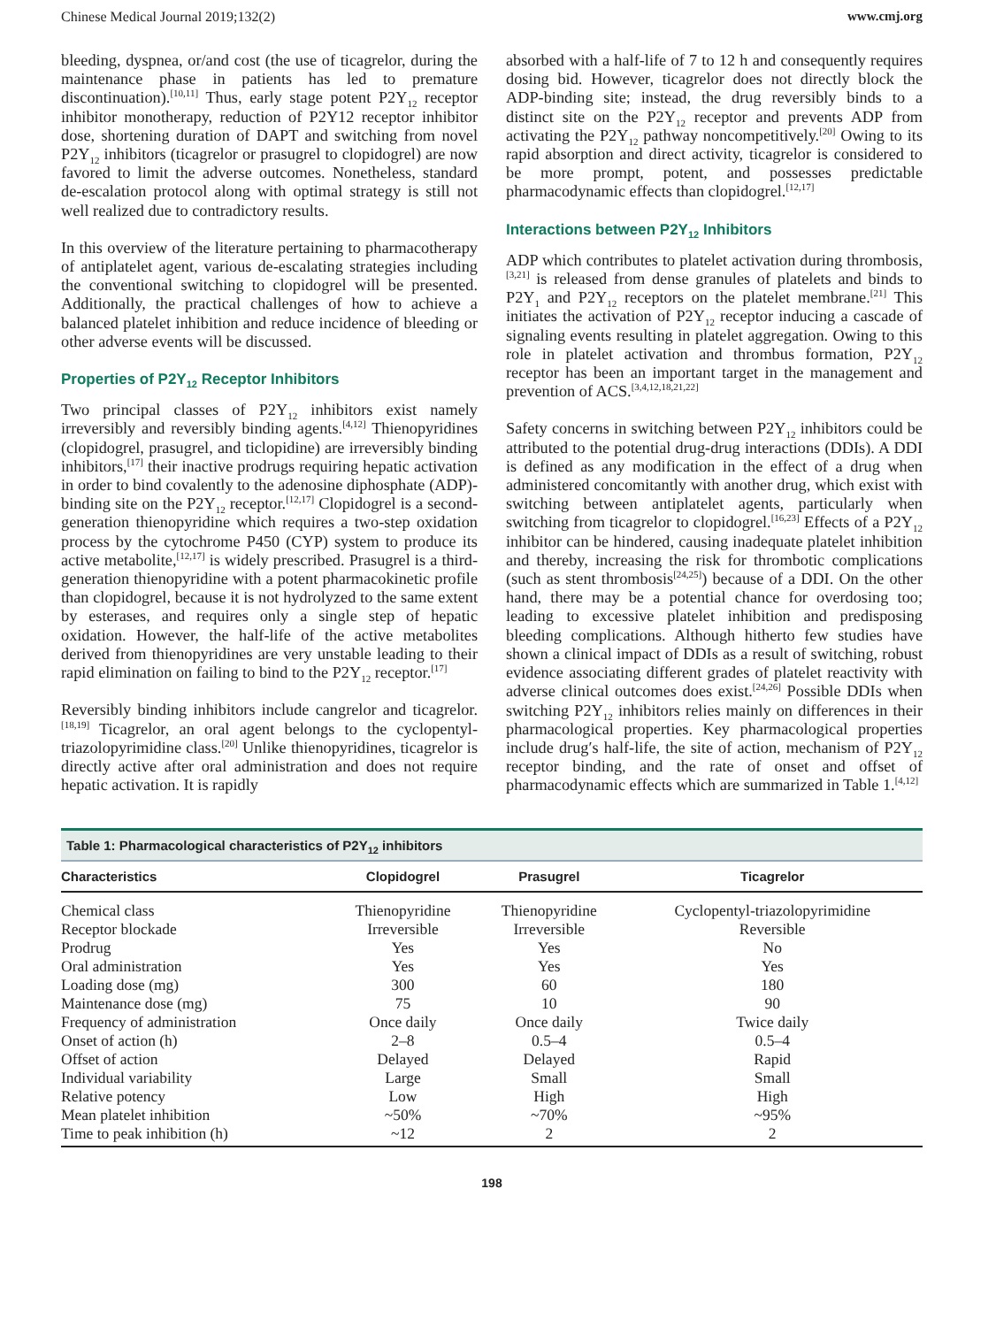Chinese Medical Journal 2019;132(2) www.cmj.org
bleeding, dyspnea, or/and cost (the use of ticagrelor, during the maintenance phase in patients has led to premature discontinuation).<sup>[10,11]</sup> Thus, early stage potent P2Y<sub>12</sub> receptor inhibitor monotherapy, reduction of P2Y12 receptor inhibitor dose, shortening duration of DAPT and switching from novel P2Y<sub>12</sub> inhibitors (ticagrelor or prasugrel to clopidogrel) are now favored to limit the adverse outcomes. Nonetheless, standard de-escalation protocol along with optimal strategy is still not well realized due to contradictory results.
In this overview of the literature pertaining to pharmacotherapy of antiplatelet agent, various de-escalating strategies including the conventional switching to clopidogrel will be presented. Additionally, the practical challenges of how to achieve a balanced platelet inhibition and reduce incidence of bleeding or other adverse events will be discussed.
Properties of P2Y<sub>12</sub> Receptor Inhibitors
Two principal classes of P2Y<sub>12</sub> inhibitors exist namely irreversibly and reversibly binding agents.<sup>[4,12]</sup> Thienopyridines (clopidogrel, prasugrel, and ticlopidine) are irreversibly binding inhibitors,<sup>[17]</sup> their inactive prodrugs requiring hepatic activation in order to bind covalently to the adenosine diphosphate (ADP)-binding site on the P2Y<sub>12</sub> receptor.<sup>[12,17]</sup> Clopidogrel is a second-generation thienopyridine which requires a two-step oxidation process by the cytochrome P450 (CYP) system to produce its active metabolite,<sup>[12,17]</sup> is widely prescribed. Prasugrel is a third-generation thienopyridine with a potent pharmacokinetic profile than clopidogrel, because it is not hydrolyzed to the same extent by esterases, and requires only a single step of hepatic oxidation. However, the half-life of the active metabolites derived from thienopyridines are very unstable leading to their rapid elimination on failing to bind to the P2Y<sub>12</sub> receptor.<sup>[17]</sup>
Reversibly binding inhibitors include cangrelor and ticagrelor.<sup>[18,19]</sup> Ticagrelor, an oral agent belongs to the cyclopentyl-triazolopyrimidine class.<sup>[20]</sup> Unlike thienopyridines, ticagrelor is directly active after oral administration and does not require hepatic activation. It is rapidly
absorbed with a half-life of 7 to 12 h and consequently requires dosing bid. However, ticagrelor does not directly block the ADP-binding site; instead, the drug reversibly binds to a distinct site on the P2Y<sub>12</sub> receptor and prevents ADP from activating the P2Y<sub>12</sub> pathway noncompetitively.<sup>[20]</sup> Owing to its rapid absorption and direct activity, ticagrelor is considered to be more prompt, potent, and possesses predictable pharmacodynamic effects than clopidogrel.<sup>[12,17]</sup>
Interactions between P2Y<sub>12</sub> Inhibitors
ADP which contributes to platelet activation during thrombosis,<sup>[3,21]</sup> is released from dense granules of platelets and binds to P2Y<sub>1</sub> and P2Y<sub>12</sub> receptors on the platelet membrane.<sup>[21]</sup> This initiates the activation of P2Y<sub>12</sub> receptor inducing a cascade of signaling events resulting in platelet aggregation. Owing to this role in platelet activation and thrombus formation, P2Y<sub>12</sub> receptor has been an important target in the management and prevention of ACS.<sup>[3,4,12,18,21,22]</sup>
Safety concerns in switching between P2Y<sub>12</sub> inhibitors could be attributed to the potential drug-drug interactions (DDIs). A DDI is defined as any modification in the effect of a drug when administered concomitantly with another drug, which exist with switching between antiplatelet agents, particularly when switching from ticagrelor to clopidogrel.<sup>[16,23]</sup> Effects of a P2Y<sub>12</sub> inhibitor can be hindered, causing inadequate platelet inhibition and thereby, increasing the risk for thrombotic complications (such as stent thrombosis<sup>[24,25]</sup>) because of a DDI. On the other hand, there may be a potential chance for overdosing too; leading to excessive platelet inhibition and predisposing bleeding complications. Although hitherto few studies have shown a clinical impact of DDIs as a result of switching, robust evidence associating different grades of platelet reactivity with adverse clinical outcomes does exist.<sup>[24,26]</sup> Possible DDIs when switching P2Y<sub>12</sub> inhibitors relies mainly on differences in their pharmacological properties. Key pharmacological properties include drug′s half-life, the site of action, mechanism of P2Y<sub>12</sub> receptor binding, and the rate of onset and offset of pharmacodynamic effects which are summarized in Table 1.<sup>[4,12]</sup>
| Table 1: Pharmacological characteristics of P2Y<sub>12</sub> inhibitors | | | |
| --- | --- | --- | --- |
| Characteristics | Clopidogrel | Prasugrel | Ticagrelor |
| Chemical class | Thienopyridine | Thienopyridine | Cyclopentyl-triazolopyrimidine |
| Receptor blockade | Irreversible | Irreversible | Reversible |
| Prodrug | Yes | Yes | No |
| Oral administration | Yes | Yes | Yes |
| Loading dose (mg) | 300 | 60 | 180 |
| Maintenance dose (mg) | 75 | 10 | 90 |
| Frequency of administration | Once daily | Once daily | Twice daily |
| Onset of action (h) | 2–8 | 0.5–4 | 0.5–4 |
| Offset of action | Delayed | Delayed | Rapid |
| Individual variability | Large | Small | Small |
| Relative potency | Low | High | High |
| Mean platelet inhibition | ~50% | ~70% | ~95% |
| Time to peak inhibition (h) | ~12 | 2 | 2 |
198